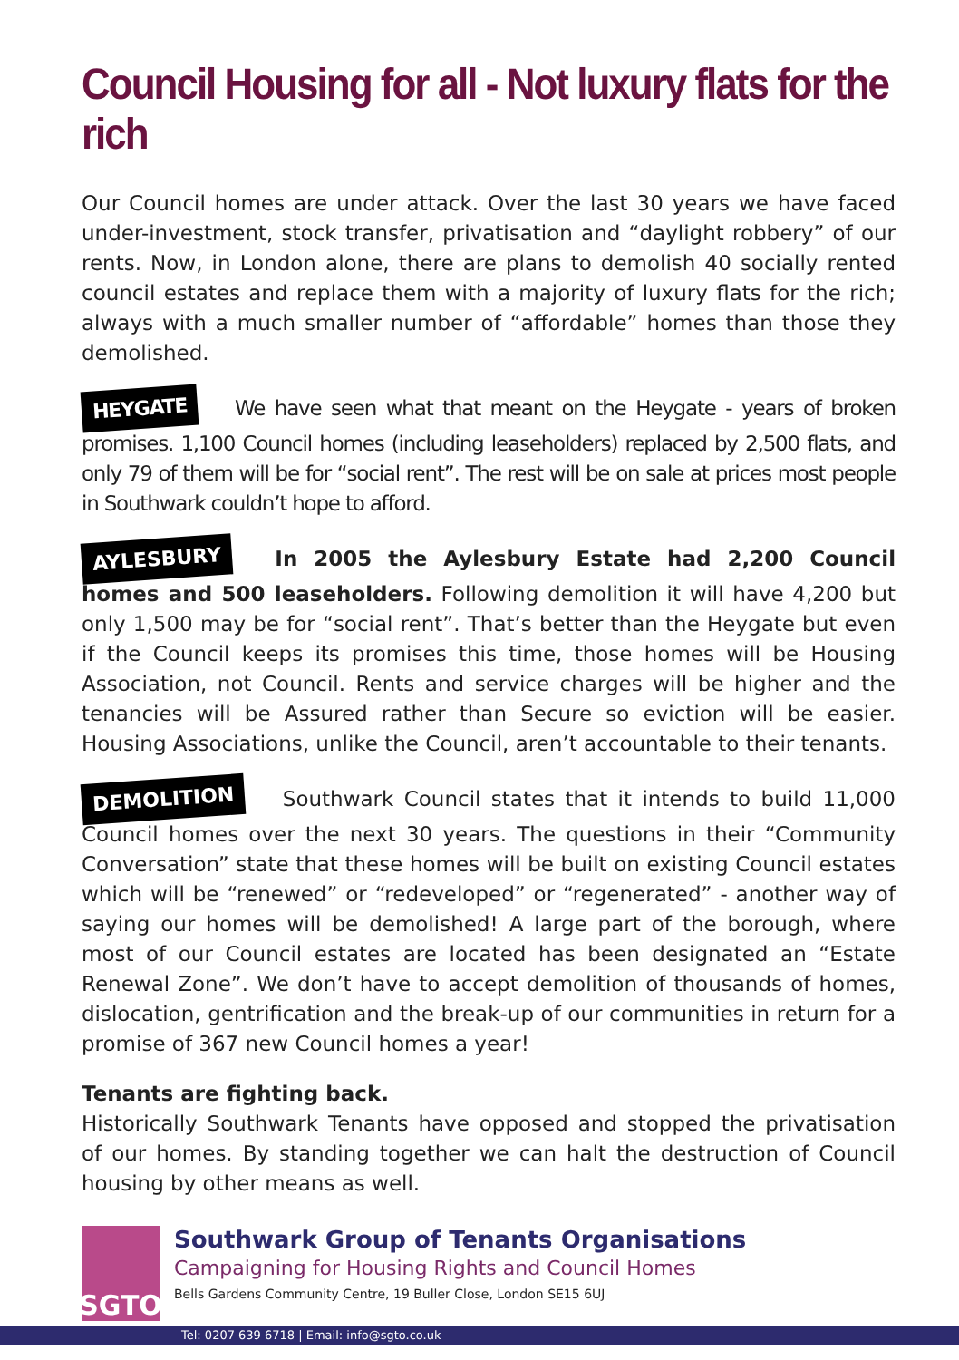Council Housing for all - Not luxury flats for the rich
Our Council homes are under attack. Over the last 30 years we have faced under-investment, stock transfer, privatisation and “daylight robbery” of our rents. Now, in London alone, there are plans to demolish 40 socially rented council estates and replace them with a majority of luxury flats for the rich; always with a much smaller number of “affordable” homes than those they demolished.
HEYGATE We have seen what that meant on the Heygate - years of broken promises. 1,100 Council homes (including leaseholders) replaced by 2,500 flats, and only 79 of them will be for “social rent”. The rest will be on sale at prices most people in Southwark couldn’t hope to afford.
AYLESBURY In 2005 the Aylesbury Estate had 2,200 Council homes and 500 leaseholders. Following demolition it will have 4,200 but only 1,500 may be for “social rent”. That’s better than the Heygate but even if the Council keeps its promises this time, those homes will be Housing Association, not Council. Rents and service charges will be higher and the tenancies will be Assured rather than Secure so eviction will be easier. Housing Associations, unlike the Council, aren’t accountable to their tenants.
DEMOLITION Southwark Council states that it intends to build 11,000 Council homes over the next 30 years. The questions in their “Community Conversation” state that these homes will be built on existing Council estates which will be “renewed” or “redeveloped” or “regenerated” - another way of saying our homes will be demolished! A large part of the borough, where most of our Council estates are located has been designated an “Estate Renewal Zone”. We don’t have to accept demolition of thousands of homes, dislocation, gentrification and the break-up of our communities in return for a promise of 367 new Council homes a year!
Tenants are fighting back.
Historically Southwark Tenants have opposed and stopped the privatisation of our homes. By standing together we can halt the destruction of Council housing by other means as well.
SGTO
Southwark Group of Tenants Organisations
Campaigning for Housing Rights and Council Homes
Bells Gardens Community Centre, 19 Buller Close, London SE15 6UJ
Tel: 0207 639 6718 | Email: info@sgto.co.uk